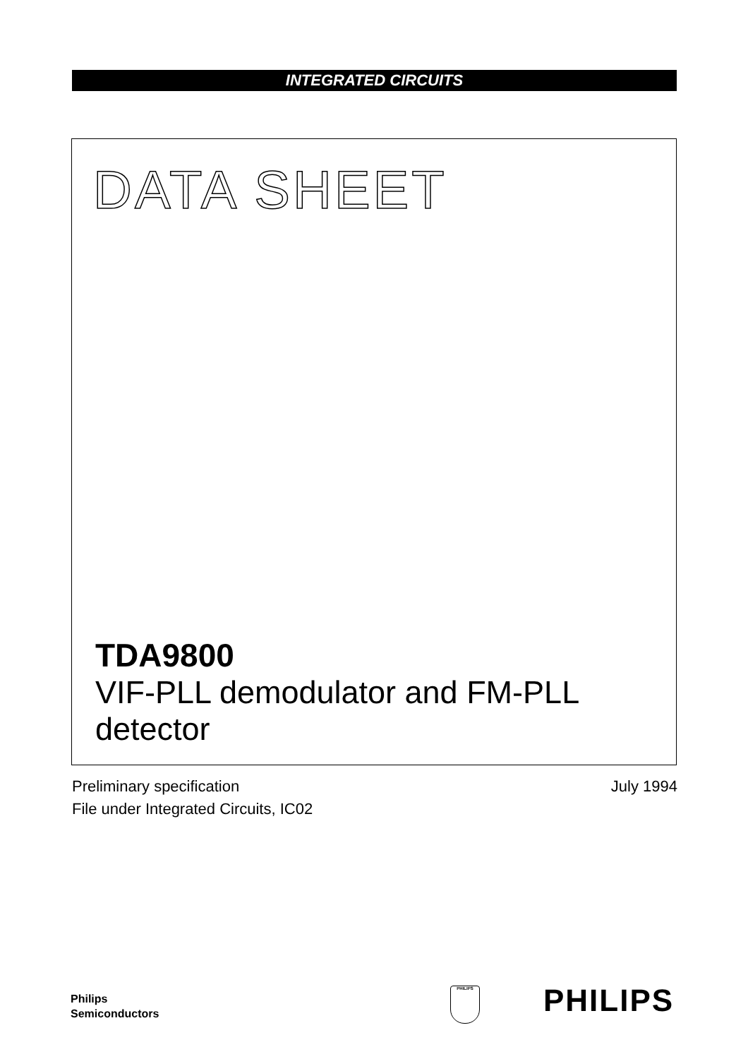INTEGRATED CIRCUITS
DATA SHEET
TDA9800
VIF-PLL demodulator and FM-PLL
detector
Preliminary specification
File under Integrated Circuits, IC02
July 1994
Philips
Semiconductors
PHILIPS PHILIPS